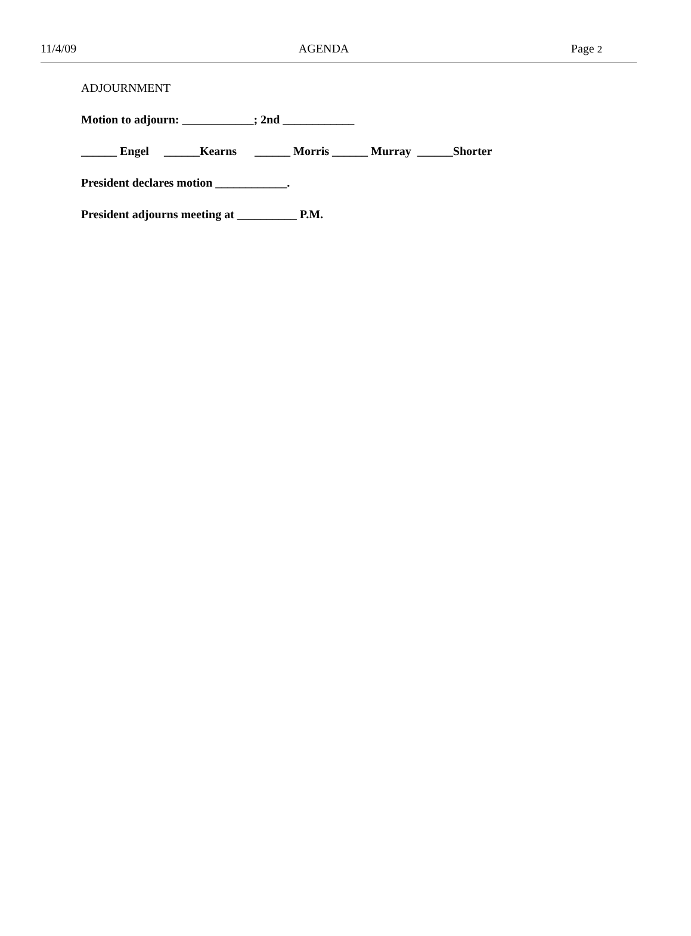11/4/09 AGENDA Page 2
ADJOURNMENT
Motion to adjourn: ____________; 2nd ____________
______ Engel ______Kearns ______ Morris ______ Murray ______Shorter
President declares motion ____________.
President adjourns meeting at __________ P.M.